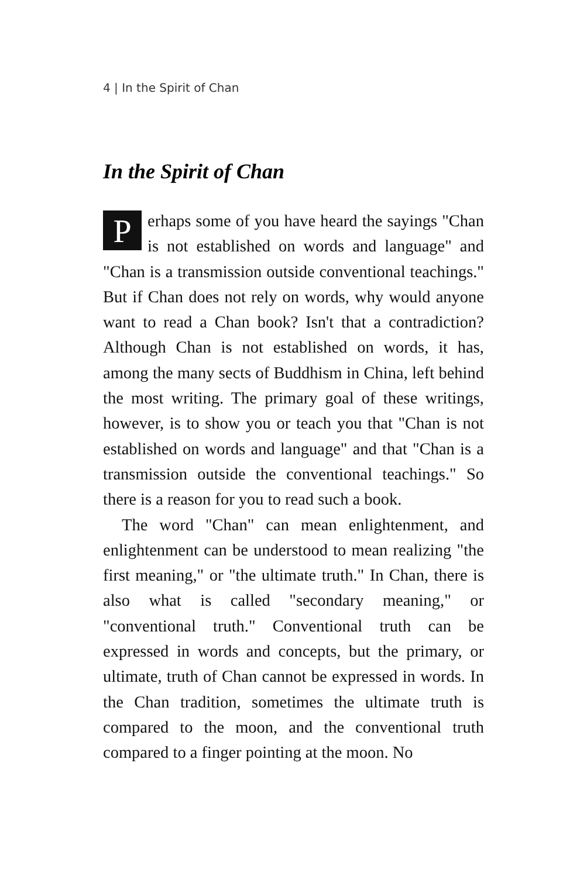4 | In the Spirit of Chan
In the Spirit of Chan
Perhaps some of you have heard the sayings "Chan is not established on words and language" and "Chan is a transmission outside conventional teachings." But if Chan does not rely on words, why would anyone want to read a Chan book? Isn't that a contradiction? Although Chan is not established on words, it has, among the many sects of Buddhism in China, left behind the most writing. The primary goal of these writings, however, is to show you or teach you that "Chan is not established on words and language" and that "Chan is a transmission outside the conventional teachings." So there is a reason for you to read such a book.
The word "Chan" can mean enlightenment, and enlightenment can be understood to mean realizing "the first meaning," or "the ultimate truth." In Chan, there is also what is called "secondary meaning," or "conventional truth." Conventional truth can be expressed in words and concepts, but the primary, or ultimate, truth of Chan cannot be expressed in words. In the Chan tradition, sometimes the ultimate truth is compared to the moon, and the conventional truth compared to a finger pointing at the moon. No